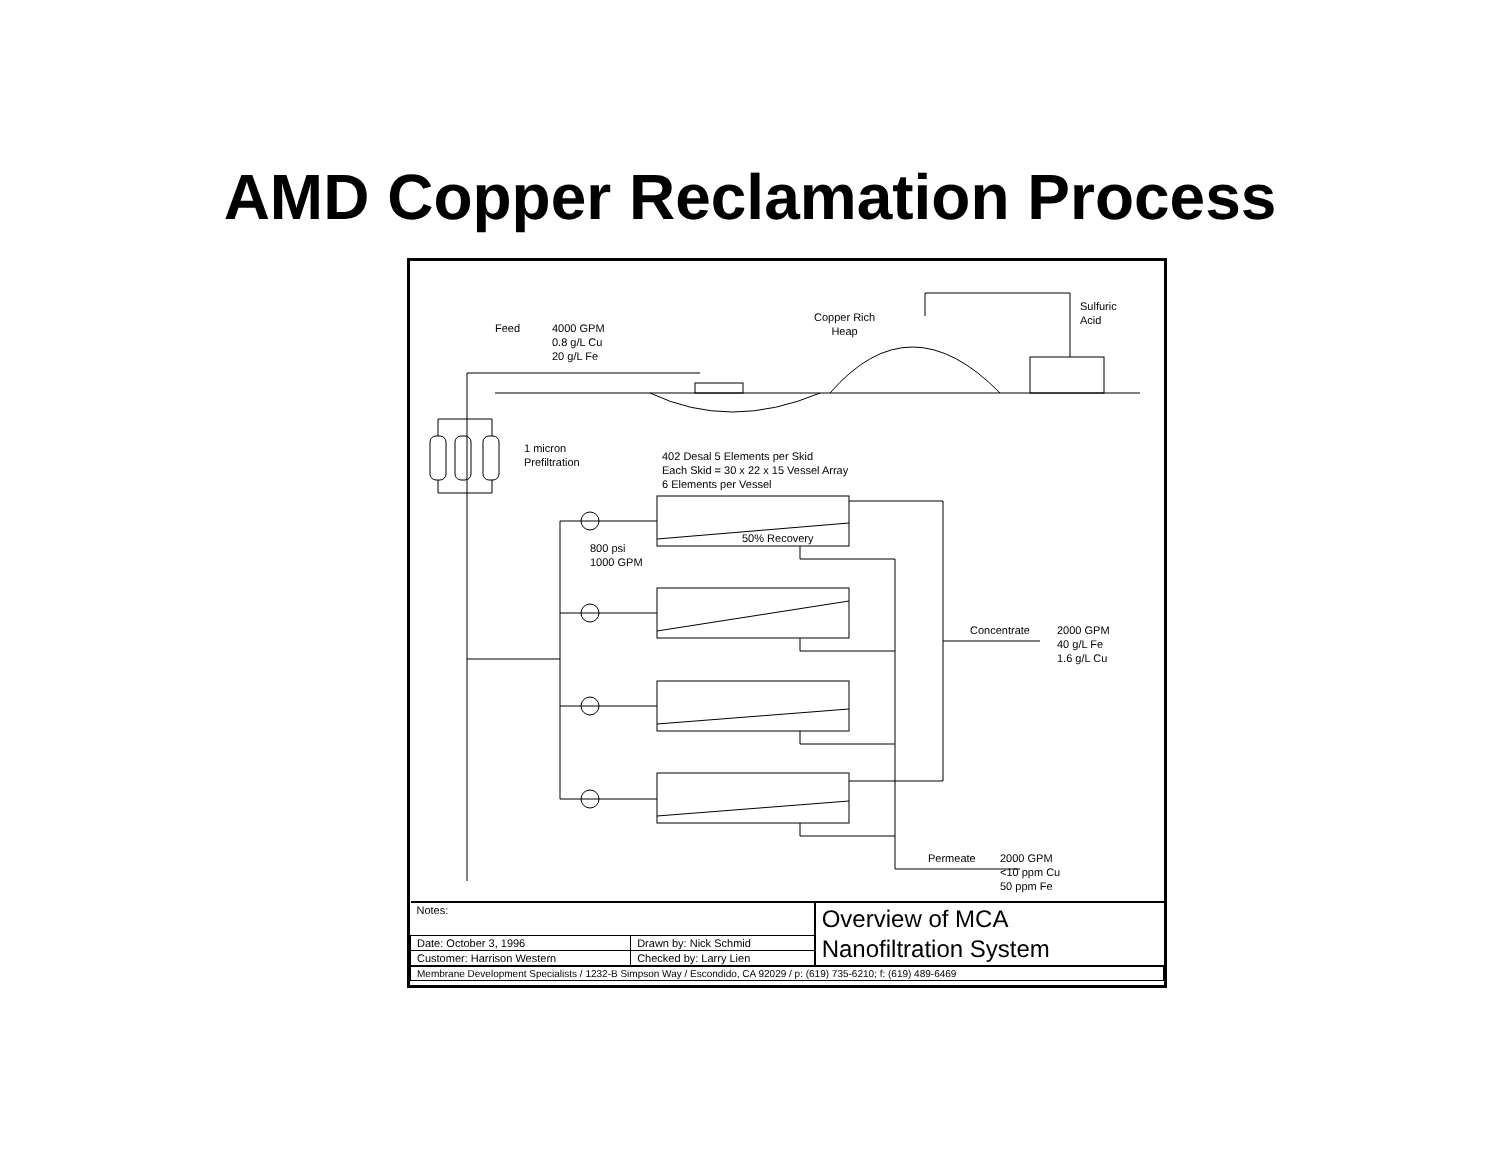AMD Copper Reclamation Process
Feed
4000 GPM
0.8 g/L Cu
20 g/L Fe
Copper Rich
Heap
Sulfuric
Acid
1 micron
Prefiltration
402 Desal 5 Elements per Skid
Each Skid = 30 x 22 x 15 Vessel Array
6 Elements per Vessel
50% Recovery
800 psi
1000 GPM
Concentrate
2000 GPM
40 g/L Fe
1.6 g/L Cu
Permeate
2000 GPM
<10 ppm Cu
50 ppm Fe
| Notes: | | Overview of MCA Nanofiltration System |
| Date: October 3, 1996 | Drawn by: Nick Schmid | |
| Customer: Harrison Western | Checked by: Larry Lien | |
| Membrane Development Specialists / 1232-B Simpson Way / Escondido, CA 92029 / p: (619) 735-6210; f: (619) 489-6469 | | |